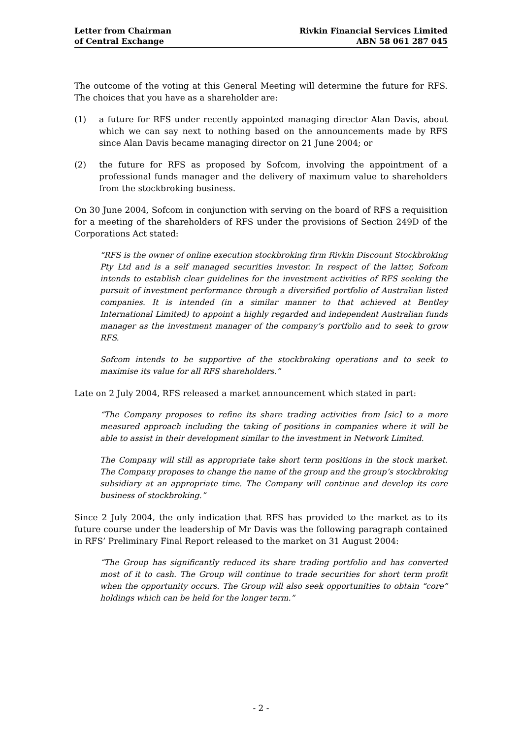Letter from Chairman
of Central Exchange
Rivkin Financial Services Limited
ABN 58 061 287 045
The outcome of the voting at this General Meeting will determine the future for RFS. The choices that you have as a shareholder are:
(1) a future for RFS under recently appointed managing director Alan Davis, about which we can say next to nothing based on the announcements made by RFS since Alan Davis became managing director on 21 June 2004; or
(2) the future for RFS as proposed by Sofcom, involving the appointment of a professional funds manager and the delivery of maximum value to shareholders from the stockbroking business.
On 30 June 2004, Sofcom in conjunction with serving on the board of RFS a requisition for a meeting of the shareholders of RFS under the provisions of Section 249D of the Corporations Act stated:
“RFS is the owner of online execution stockbroking firm Rivkin Discount Stockbroking Pty Ltd and is a self managed securities investor. In respect of the latter, Sofcom intends to establish clear guidelines for the investment activities of RFS seeking the pursuit of investment performance through a diversified portfolio of Australian listed companies. It is intended (in a similar manner to that achieved at Bentley International Limited) to appoint a highly regarded and independent Australian funds manager as the investment manager of the company’s portfolio and to seek to grow RFS.
Sofcom intends to be supportive of the stockbroking operations and to seek to maximise its value for all RFS shareholders.”
Late on 2 July 2004, RFS released a market announcement which stated in part:
“The Company proposes to refine its share trading activities from [sic] to a more measured approach including the taking of positions in companies where it will be able to assist in their development similar to the investment in Network Limited.
The Company will still as appropriate take short term positions in the stock market. The Company proposes to change the name of the group and the group’s stockbroking subsidiary at an appropriate time. The Company will continue and develop its core business of stockbroking.”
Since 2 July 2004, the only indication that RFS has provided to the market as to its future course under the leadership of Mr Davis was the following paragraph contained in RFS’ Preliminary Final Report released to the market on 31 August 2004:
“The Group has significantly reduced its share trading portfolio and has converted most of it to cash. The Group will continue to trade securities for short term profit when the opportunity occurs. The Group will also seek opportunities to obtain “core” holdings which can be held for the longer term.”
- 2 -